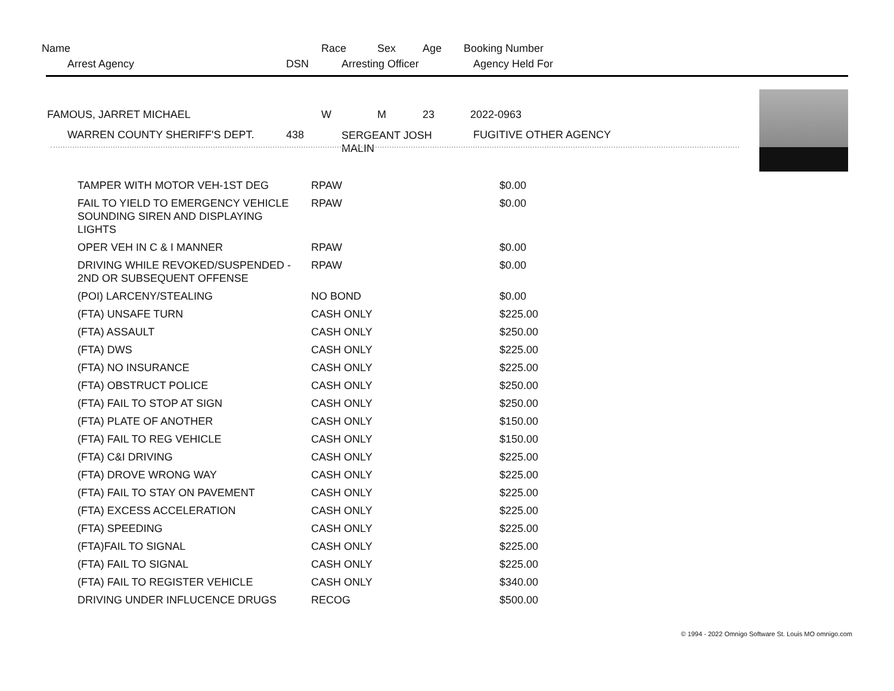Name Race Sex Age Booking Number
Arrest Agency DSN Arresting Officer Agency Held For
FAMOUS, JARRET MICHAEL W M 23 2022-0963
WARREN COUNTY SHERIFF'S DEPT. 438
SERGEANT JOSH
MALIN
FUGITIVE OTHER AGENCY
| TAMPER WITH MOTOR VEH-1ST DEG | RPAW | $0.00 |
| FAIL TO YIELD TO EMERGENCY VEHICLE SOUNDING SIREN AND DISPLAYING LIGHTS | RPAW | $0.00 |
| OPER VEH IN C & I MANNER | RPAW | $0.00 |
| DRIVING WHILE REVOKED/SUSPENDED - 2ND OR SUBSEQUENT OFFENSE | RPAW | $0.00 |
| (POI) LARCENY/STEALING | NO BOND | $0.00 |
| (FTA) UNSAFE TURN | CASH ONLY | $225.00 |
| (FTA) ASSAULT | CASH ONLY | $250.00 |
| (FTA) DWS | CASH ONLY | $225.00 |
| (FTA) NO INSURANCE | CASH ONLY | $225.00 |
| (FTA) OBSTRUCT POLICE | CASH ONLY | $250.00 |
| (FTA) FAIL TO STOP AT SIGN | CASH ONLY | $250.00 |
| (FTA) PLATE OF ANOTHER | CASH ONLY | $150.00 |
| (FTA) FAIL TO REG VEHICLE | CASH ONLY | $150.00 |
| (FTA) C&I DRIVING | CASH ONLY | $225.00 |
| (FTA) DROVE WRONG WAY | CASH ONLY | $225.00 |
| (FTA) FAIL TO STAY ON PAVEMENT | CASH ONLY | $225.00 |
| (FTA) EXCESS ACCELERATION | CASH ONLY | $225.00 |
| (FTA) SPEEDING | CASH ONLY | $225.00 |
| (FTA)FAIL TO SIGNAL | CASH ONLY | $225.00 |
| (FTA) FAIL TO SIGNAL | CASH ONLY | $225.00 |
| (FTA) FAIL TO REGISTER VEHICLE | CASH ONLY | $340.00 |
| DRIVING UNDER INFLUCENCE DRUGS | RECOG | $500.00 |
© 1994 - 2022 Omnigo Software St. Louis MO omnigo.com